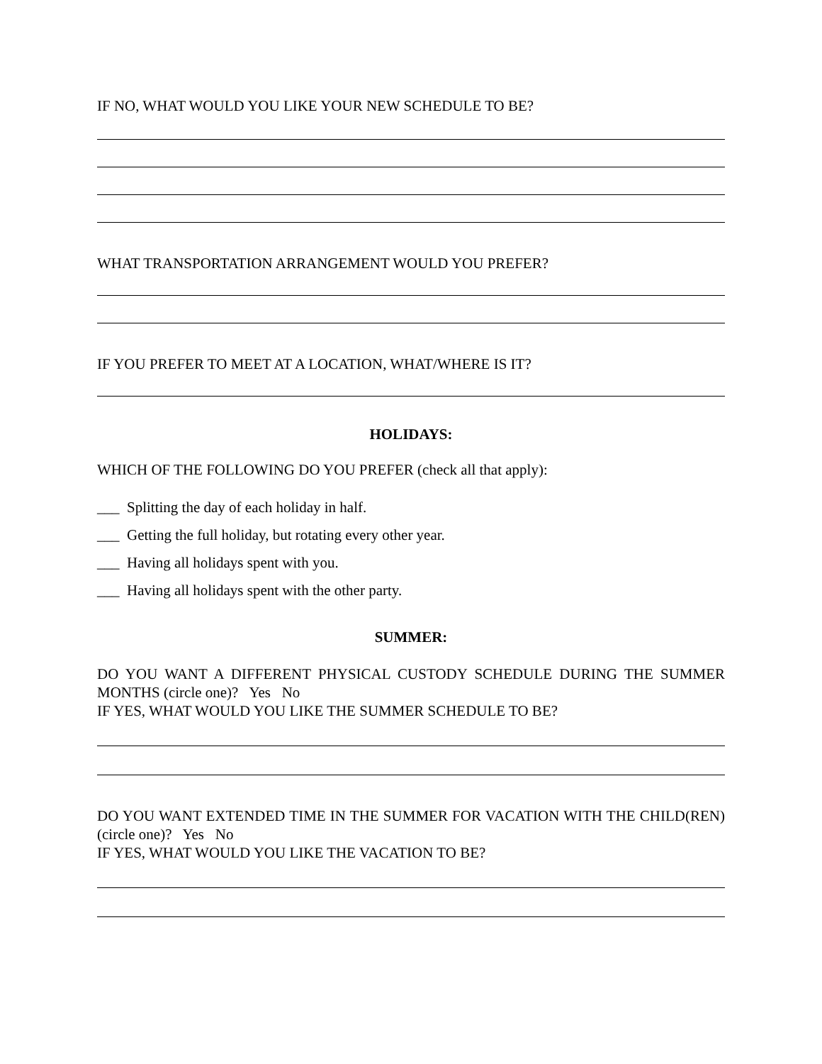IF NO, WHAT WOULD YOU LIKE YOUR NEW SCHEDULE TO BE?
WHAT TRANSPORTATION ARRANGEMENT WOULD YOU PREFER?
IF YOU PREFER TO MEET AT A LOCATION, WHAT/WHERE IS IT?
HOLIDAYS:
WHICH OF THE FOLLOWING DO YOU PREFER (check all that apply):
___ Splitting the day of each holiday in half.
___ Getting the full holiday, but rotating every other year.
___ Having all holidays spent with you.
___ Having all holidays spent with the other party.
SUMMER:
DO YOU WANT A DIFFERENT PHYSICAL CUSTODY SCHEDULE DURING THE SUMMER MONTHS (circle one)? Yes No
IF YES, WHAT WOULD YOU LIKE THE SUMMER SCHEDULE TO BE?
DO YOU WANT EXTENDED TIME IN THE SUMMER FOR VACATION WITH THE CHILD(REN) (circle one)? Yes No
IF YES, WHAT WOULD YOU LIKE THE VACATION TO BE?